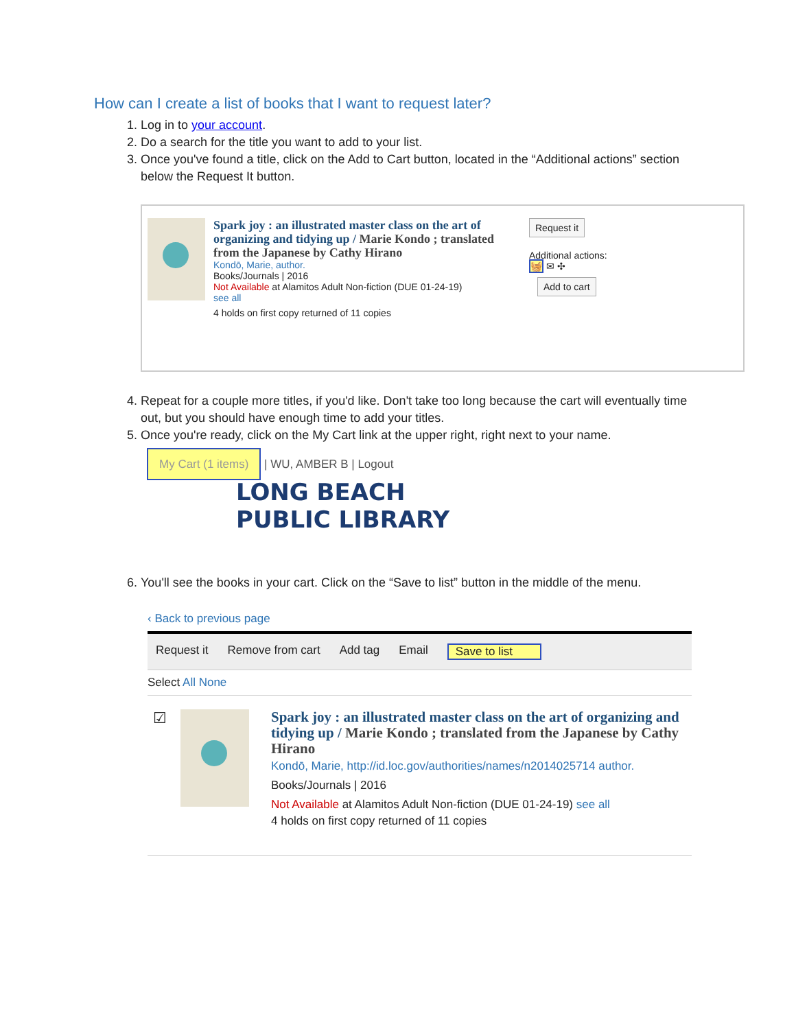How can I create a list of books that I want to request later?
1. Log in to your account.
2. Do a search for the title you want to add to your list.
3. Once you've found a title, click on the Add to Cart button, located in the “Additional actions” section below the Request It button.
Spark joy : an illustrated master class on the art of organizing and tidying up / Marie Kondo ; translated from the Japanese by Cathy Hirano
Kondō, Marie, author.
Books/Journals | 2016
Not Available at Alamitos Adult Non-fiction (DUE 01-24-19)
see all
4 holds on first copy returned of 11 copies
Request it
Additional actions:
🧺 ✉ ✣
Add to cart
4. Repeat for a couple more titles, if you'd like. Don't take too long because the cart will eventually time out, but you should have enough time to add your titles.
5. Once you're ready, click on the My Cart link at the upper right, right next to your name.
My Cart (1 items) | WU, AMBER B | Logout
LONG BEACH
PUBLIC LIBRARY
6. You'll see the books in your cart. Click on the “Save to list” button in the middle of the menu.
‹ Back to previous page
Request it Remove from cart Add tag Email Save to list
Select All None
☑
Spark joy : an illustrated master class on the art of organizing and tidying up / Marie Kondo ; translated from the Japanese by Cathy Hirano
Kondō, Marie, http://id.loc.gov/authorities/names/n2014025714 author.
Books/Journals | 2016
Not Available at Alamitos Adult Non-fiction (DUE 01-24-19) see all
4 holds on first copy returned of 11 copies